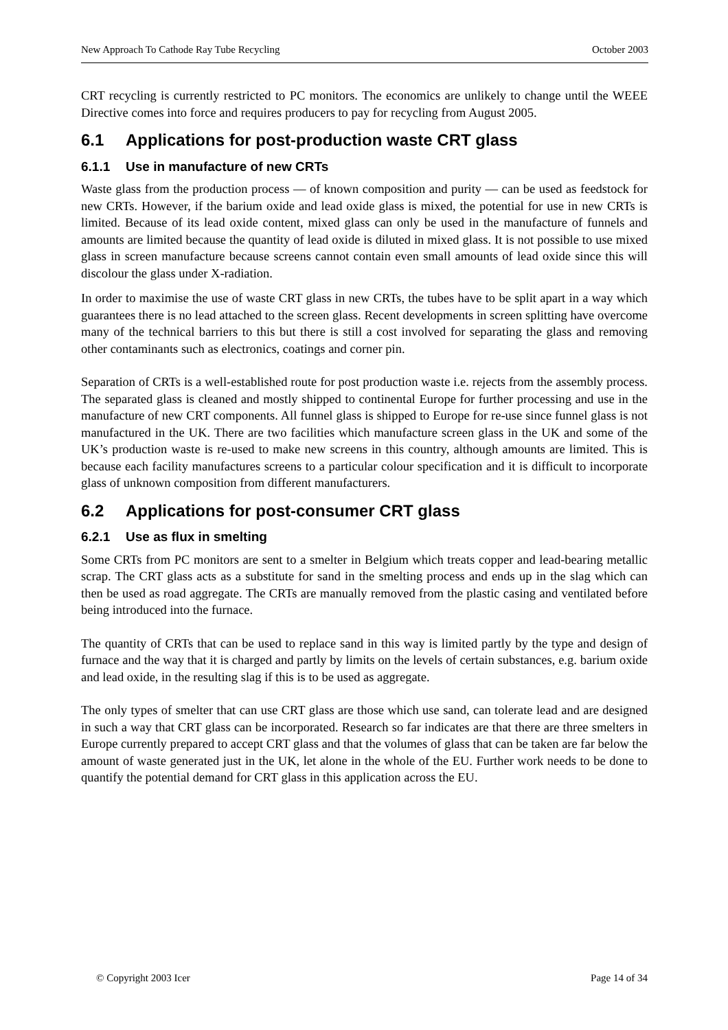New Approach To Cathode Ray Tube Recycling October 2003
CRT recycling is currently restricted to PC monitors. The economics are unlikely to change until the WEEE Directive comes into force and requires producers to pay for recycling from August 2005.
6.1 Applications for post-production waste CRT glass
6.1.1 Use in manufacture of new CRTs
Waste glass from the production process — of known composition and purity — can be used as feedstock for new CRTs. However, if the barium oxide and lead oxide glass is mixed, the potential for use in new CRTs is limited. Because of its lead oxide content, mixed glass can only be used in the manufacture of funnels and amounts are limited because the quantity of lead oxide is diluted in mixed glass. It is not possible to use mixed glass in screen manufacture because screens cannot contain even small amounts of lead oxide since this will discolour the glass under X-radiation.
In order to maximise the use of waste CRT glass in new CRTs, the tubes have to be split apart in a way which guarantees there is no lead attached to the screen glass. Recent developments in screen splitting have overcome many of the technical barriers to this but there is still a cost involved for separating the glass and removing other contaminants such as electronics, coatings and corner pin.
Separation of CRTs is a well-established route for post production waste i.e. rejects from the assembly process. The separated glass is cleaned and mostly shipped to continental Europe for further processing and use in the manufacture of new CRT components. All funnel glass is shipped to Europe for re-use since funnel glass is not manufactured in the UK. There are two facilities which manufacture screen glass in the UK and some of the UK’s production waste is re-used to make new screens in this country, although amounts are limited. This is because each facility manufactures screens to a particular colour specification and it is difficult to incorporate glass of unknown composition from different manufacturers.
6.2 Applications for post-consumer CRT glass
6.2.1 Use as flux in smelting
Some CRTs from PC monitors are sent to a smelter in Belgium which treats copper and lead-bearing metallic scrap. The CRT glass acts as a substitute for sand in the smelting process and ends up in the slag which can then be used as road aggregate. The CRTs are manually removed from the plastic casing and ventilated before being introduced into the furnace.
The quantity of CRTs that can be used to replace sand in this way is limited partly by the type and design of furnace and the way that it is charged and partly by limits on the levels of certain substances, e.g. barium oxide and lead oxide, in the resulting slag if this is to be used as aggregate.
The only types of smelter that can use CRT glass are those which use sand, can tolerate lead and are designed in such a way that CRT glass can be incorporated. Research so far indicates are that there are three smelters in Europe currently prepared to accept CRT glass and that the volumes of glass that can be taken are far below the amount of waste generated just in the UK, let alone in the whole of the EU. Further work needs to be done to quantify the potential demand for CRT glass in this application across the EU.
© Copyright 2003 Icer Page 14 of 34